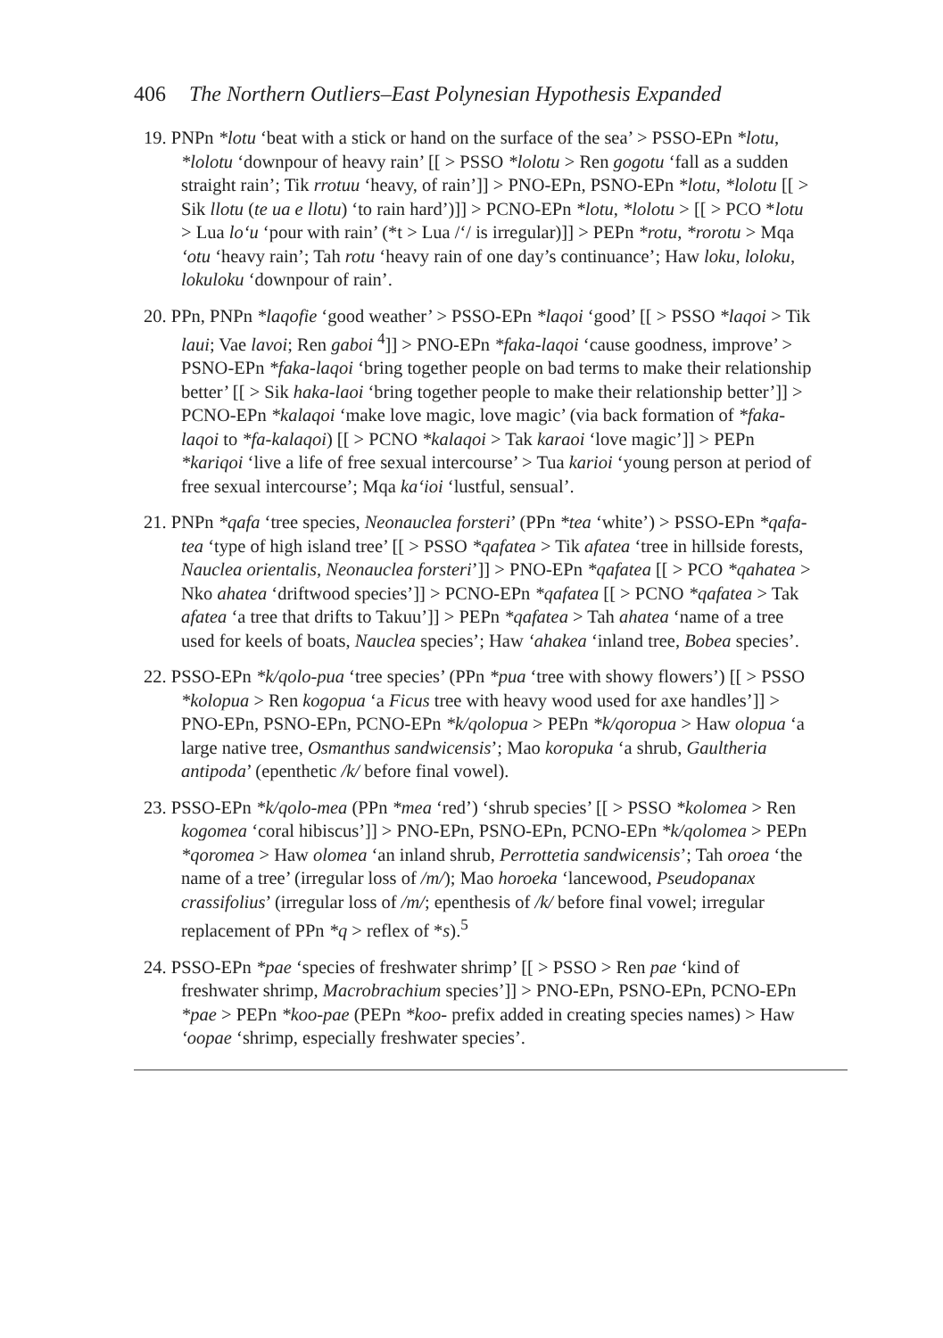406 The Northern Outliers–East Polynesian Hypothesis Expanded
19. PNPn *lotu ‘beat with a stick or hand on the surface of the sea’ > PSSO-EPn *lotu, *lolotu ‘downpour of heavy rain’ [[ > PSSO *lolotu > Ren gogotu ‘fall as a sudden straight rain’; Tik rrotuu ‘heavy, of rain’]] > PNO-EPn, PSNO-EPn *lotu, *lolotu [[ > Sik llotu (te ua e llotu) ‘to rain hard’)]] > PCNO-EPn *lotu, *lolotu > [[ > PCO *lotu > Lua lo‘u ‘pour with rain’ (*t > Lua /‘/ is irregular)]] > PEPn *rotu, *rorotu > Mqa ‘otu ‘heavy rain’; Tah rotu ‘heavy rain of one day’s continuance’; Haw loku, loloku, lokuloku ‘downpour of rain’.
20. PPn, PNPn *laqofie ‘good weather’ > PSSO-EPn *laqoi ‘good’ [[ > PSSO *laqoi > Tik laui; Vae lavoi; Ren gaboi <sup>4</sup>]] > PNO-EPn *faka-laqoi ‘cause goodness, improve’ > PSNO-EPn *faka-laqoi ‘bring together people on bad terms to make their relationship better’ [[ > Sik haka-laoi ‘bring together people to make their relationship better’]] > PCNO-EPn *kalaqoi ‘make love magic, love magic’ (via back formation of *faka-laqoi to *fa-kalaqoi) [[ > PCNO *kalaqoi > Tak karaoi ‘love magic’]] > PEPn *kariqoi ‘live a life of free sexual intercourse’ > Tua karioi ‘young person at period of free sexual intercourse’; Mqa ka‘ioi ‘lustful, sensual’.
21. PNPn *qafa ‘tree species, Neonauclea forsteri’ (PPn *tea ‘white’) > PSSO-EPn *qafa-tea ‘type of high island tree’ [[ > PSSO *qafatea > Tik afatea ‘tree in hillside forests, Nauclea orientalis, Neonauclea forsteri’]] > PNO-EPn *qafatea [[ > PCO *qahatea > Nko ahatea ‘driftwood species’]] > PCNO-EPn *qafatea [[ > PCNO *qafatea > Tak afatea ‘a tree that drifts to Takuu’]] > PEPn *qafatea > Tah ahatea ‘name of a tree used for keels of boats, Nauclea species’; Haw ‘ahakea ‘inland tree, Bobea species’.
22. PSSO-EPn *k/qolo-pua ‘tree species’ (PPn *pua ‘tree with showy flowers’) [[ > PSSO *kolopua > Ren kogopua ‘a Ficus tree with heavy wood used for axe handles’]] > PNO-EPn, PSNO-EPn, PCNO-EPn *k/qolopua > PEPn *k/qoropua > Haw olopua ‘a large native tree, Osmanthus sandwicensis’; Mao koropuka ‘a shrub, Gaultheria antipoda’ (epenthetic /k/ before final vowel).
23. PSSO-EPn *k/qolo-mea (PPn *mea ‘red’) ‘shrub species’ [[ > PSSO *kolomea > Ren kogomea ‘coral hibiscus’]] > PNO-EPn, PSNO-EPn, PCNO-EPn *k/qolomea > PEPn *qoromea > Haw olomea ‘an inland shrub, Perrottetia sandwicensis’; Tah oroea ‘the name of a tree’ (irregular loss of /m/); Mao horoeka ‘lancewood, Pseudopanax crassifolius’ (irregular loss of /m/; epenthesis of /k/ before final vowel; irregular replacement of PPn *q > reflex of *s).<sup>5</sup>
24. PSSO-EPn *pae ‘species of freshwater shrimp’ [[ > PSSO > Ren pae ‘kind of freshwater shrimp, Macrobrachium species’]] > PNO-EPn, PSNO-EPn, PCNO-EPn *pae > PEPn *koo-pae (PEPn *koo- prefix added in creating species names) > Haw ‘oopae ‘shrimp, especially freshwater species’.